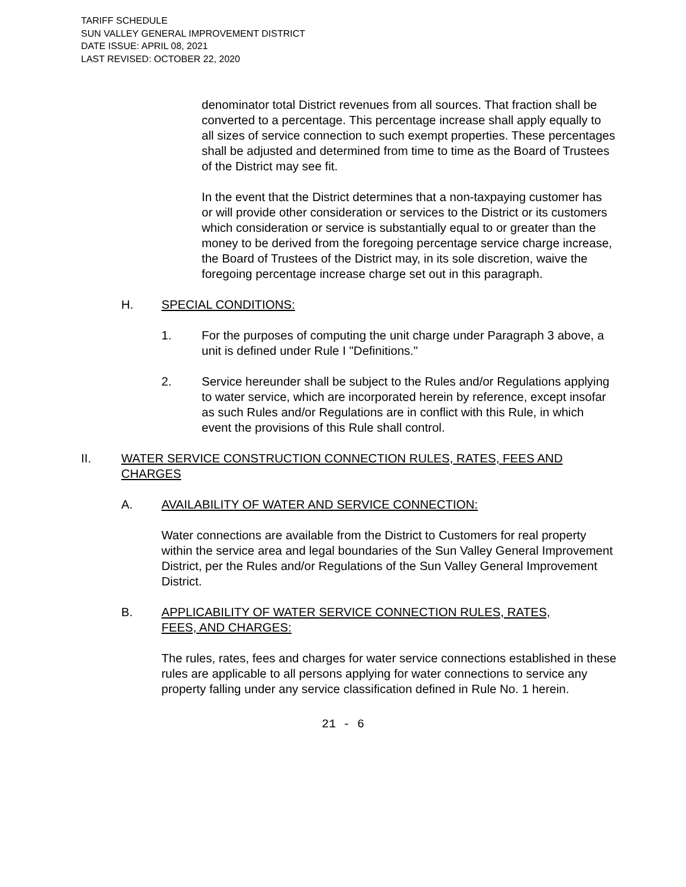TARIFF SCHEDULE
SUN VALLEY GENERAL IMPROVEMENT DISTRICT
DATE ISSUE: APRIL 08, 2021
LAST REVISED: OCTOBER 22, 2020
denominator total District revenues from all sources. That fraction shall be converted to a percentage. This percentage increase shall apply equally to all sizes of service connection to such exempt properties. These percentages shall be adjusted and determined from time to time as the Board of Trustees of the District may see fit.
In the event that the District determines that a non-taxpaying customer has or will provide other consideration or services to the District or its customers which consideration or service is substantially equal to or greater than the money to be derived from the foregoing percentage service charge increase, the Board of Trustees of the District may, in its sole discretion, waive the foregoing percentage increase charge set out in this paragraph.
H. SPECIAL CONDITIONS:
1. For the purposes of computing the unit charge under Paragraph 3 above, a unit is defined under Rule I "Definitions."
2. Service hereunder shall be subject to the Rules and/or Regulations applying to water service, which are incorporated herein by reference, except insofar as such Rules and/or Regulations are in conflict with this Rule, in which event the provisions of this Rule shall control.
II. WATER SERVICE CONSTRUCTION CONNECTION RULES, RATES, FEES AND CHARGES
A. AVAILABILITY OF WATER AND SERVICE CONNECTION:
Water connections are available from the District to Customers for real property within the service area and legal boundaries of the Sun Valley General Improvement District, per the Rules and/or Regulations of the Sun Valley General Improvement District.
B. APPLICABILITY OF WATER SERVICE CONNECTION RULES, RATES, FEES, AND CHARGES:
The rules, rates, fees and charges for water service connections established in these rules are applicable to all persons applying for water connections to service any property falling under any service classification defined in Rule No. 1 herein.
21 - 6